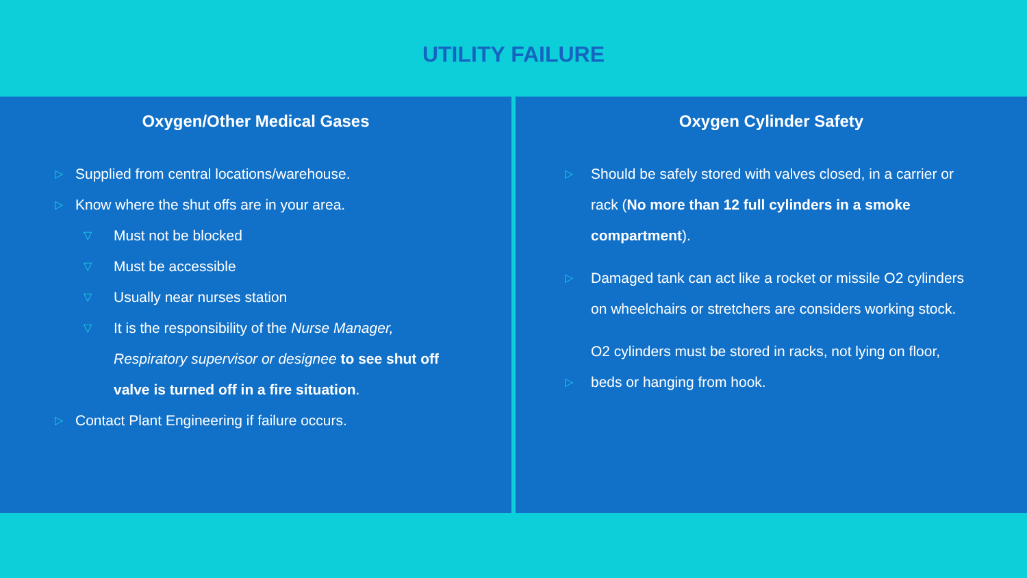UTILITY FAILURE
Oxygen/Other Medical Gases
▷ Supplied from central locations/warehouse.
▷ Know where the shut offs are in your area.
▽ Must not be blocked
▽ Must be accessible
▽ Usually near nurses station
▽ It is the responsibility of the Nurse Manager, Respiratory supervisor or designee to see shut off valve is turned off in a fire situation.
▷ Contact Plant Engineering if failure occurs.
Oxygen Cylinder Safety
▷ Should be safely stored with valves closed, in a carrier or rack (No more than 12 full cylinders in a smoke compartment).
▷ Damaged tank can act like a rocket or missile O2 cylinders on wheelchairs or stretchers are considers working stock.
▷
O2 cylinders must be stored in racks, not lying on floor, beds or hanging from hook.